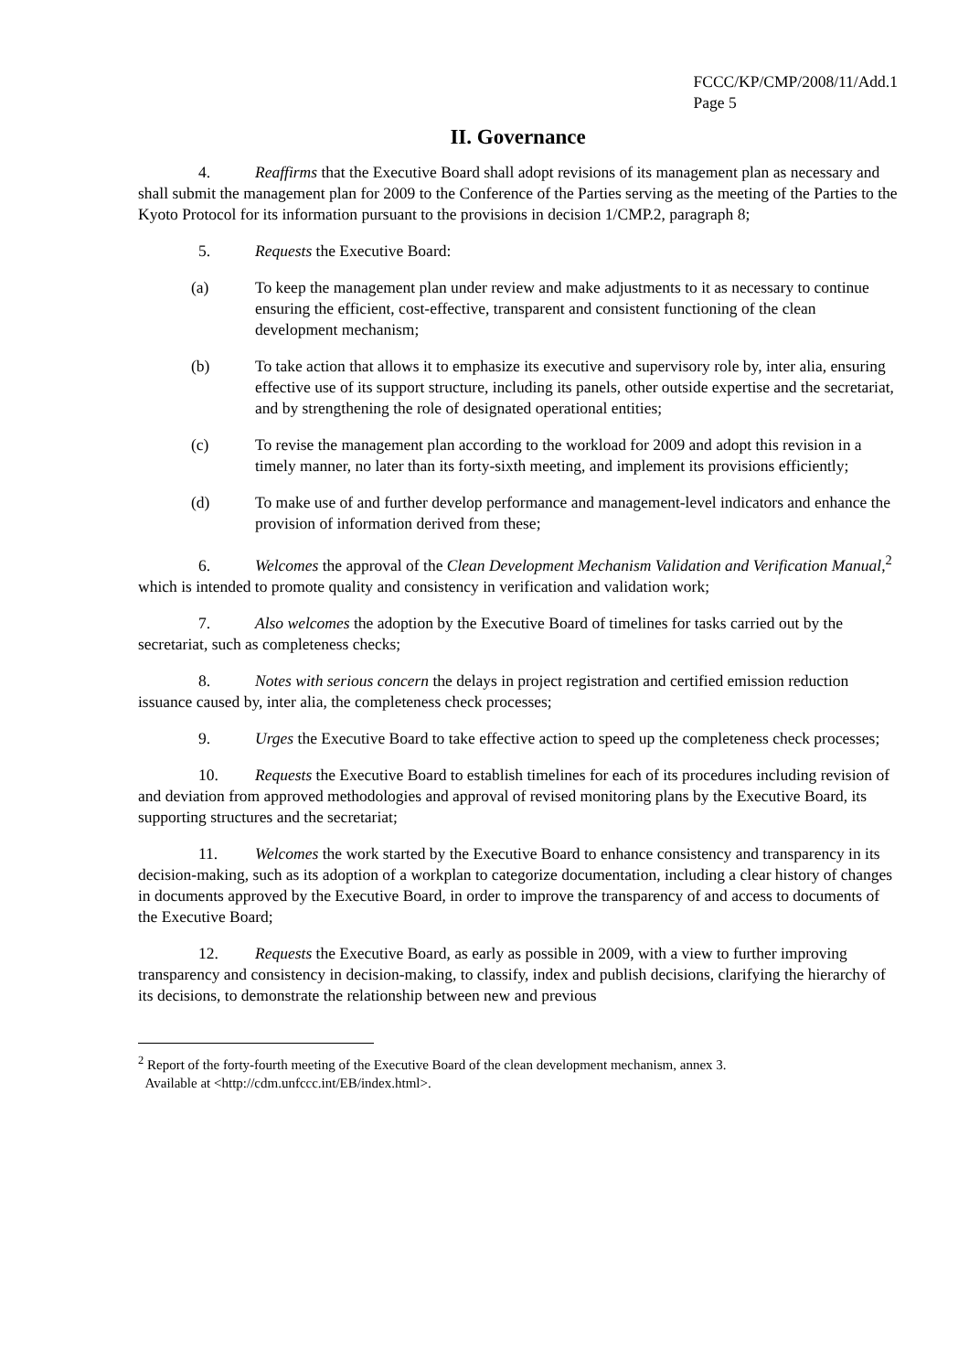FCCC/KP/CMP/2008/11/Add.1
Page 5
II. Governance
4. Reaffirms that the Executive Board shall adopt revisions of its management plan as necessary and shall submit the management plan for 2009 to the Conference of the Parties serving as the meeting of the Parties to the Kyoto Protocol for its information pursuant to the provisions in decision 1/CMP.2, paragraph 8;
5. Requests the Executive Board:
(a) To keep the management plan under review and make adjustments to it as necessary to continue ensuring the efficient, cost-effective, transparent and consistent functioning of the clean development mechanism;
(b) To take action that allows it to emphasize its executive and supervisory role by, inter alia, ensuring effective use of its support structure, including its panels, other outside expertise and the secretariat, and by strengthening the role of designated operational entities;
(c) To revise the management plan according to the workload for 2009 and adopt this revision in a timely manner, no later than its forty-sixth meeting, and implement its provisions efficiently;
(d) To make use of and further develop performance and management-level indicators and enhance the provision of information derived from these;
6. Welcomes the approval of the Clean Development Mechanism Validation and Verification Manual,<sup>2</sup> which is intended to promote quality and consistency in verification and validation work;
7. Also welcomes the adoption by the Executive Board of timelines for tasks carried out by the secretariat, such as completeness checks;
8. Notes with serious concern the delays in project registration and certified emission reduction issuance caused by, inter alia, the completeness check processes;
9. Urges the Executive Board to take effective action to speed up the completeness check processes;
10. Requests the Executive Board to establish timelines for each of its procedures including revision of and deviation from approved methodologies and approval of revised monitoring plans by the Executive Board, its supporting structures and the secretariat;
11. Welcomes the work started by the Executive Board to enhance consistency and transparency in its decision-making, such as its adoption of a workplan to categorize documentation, including a clear history of changes in documents approved by the Executive Board, in order to improve the transparency of and access to documents of the Executive Board;
12. Requests the Executive Board, as early as possible in 2009, with a view to further improving transparency and consistency in decision-making, to classify, index and publish decisions, clarifying the hierarchy of its decisions, to demonstrate the relationship between new and previous
<sup>2</sup> Report of the forty-fourth meeting of the Executive Board of the clean development mechanism, annex 3.
Available at <http://cdm.unfccc.int/EB/index.html>.